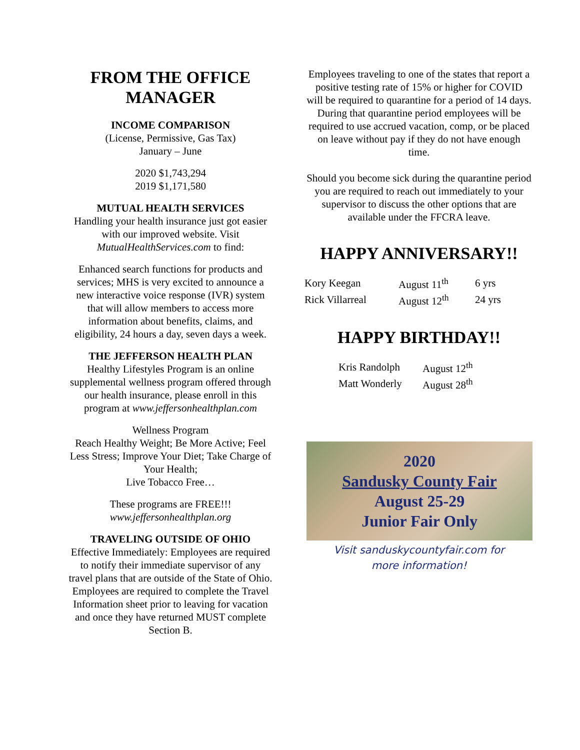FROM THE OFFICE MANAGER
INCOME COMPARISON
(License, Permissive, Gas Tax)
January – June
2020 $1,743,294
2019 $1,171,580
MUTUAL HEALTH SERVICES
Handling your health insurance just got easier with our improved website. Visit MutualHealthServices.com to find:
Enhanced search functions for products and services; MHS is very excited to announce a new interactive voice response (IVR) system that will allow members to access more information about benefits, claims, and eligibility, 24 hours a day, seven days a week.
THE JEFFERSON HEALTH PLAN
Healthy Lifestyles Program is an online supplemental wellness program offered through our health insurance, please enroll in this program at www.jeffersonhealthplan.com
Wellness Program
Reach Healthy Weight; Be More Active; Feel Less Stress; Improve Your Diet; Take Charge of Your Health;
Live Tobacco Free…
These programs are FREE!!!
www.jeffersonhealthplan.org
TRAVELING OUTSIDE OF OHIO
Effective Immediately: Employees are required to notify their immediate supervisor of any travel plans that are outside of the State of Ohio. Employees are required to complete the Travel Information sheet prior to leaving for vacation and once they have returned MUST complete Section B.
Employees traveling to one of the states that report a positive testing rate of 15% or higher for COVID will be required to quarantine for a period of 14 days. During that quarantine period employees will be required to use accrued vacation, comp, or be placed on leave without pay if they do not have enough time.
Should you become sick during the quarantine period you are required to reach out immediately to your supervisor to discuss the other options that are available under the FFCRA leave.
HAPPY ANNIVERSARY!!
| Kory Keegan | August 11<sup>th</sup> | 6 yrs |
| Rick Villarreal | August 12<sup>th</sup> | 24 yrs |
HAPPY BIRTHDAY!!
| Kris Randolph | August 12<sup>th</sup> |
| Matt Wonderly | August 28<sup>th</sup> |
2020
Sandusky County Fair
August 25-29
Junior Fair Only
Visit sanduskycountyfair.com for
more information!